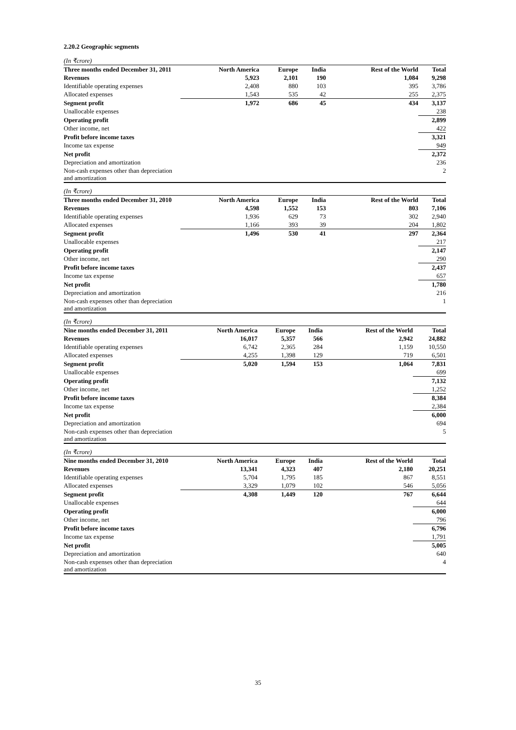2.20.2 Geographic segments
| (In ₹crore) | | | | | |
| Three months ended December 31, 2011 | North America | Europe | India | Rest of the World | Total |
| Revenues | 5,923 | 2,101 | 190 | 1,084 | 9,298 |
| Identifiable operating expenses | 2,408 | 880 | 103 | 395 | 3,786 |
| Allocated expenses | 1,543 | 535 | 42 | 255 | 2,375 |
| Segment profit | 1,972 | 686 | 45 | 434 | 3,137 |
| Unallocable expenses | | | | | 238 |
| Operating profit | | | | | 2,899 |
| Other income, net | | | | | 422 |
| Profit before income taxes | | | | | 3,321 |
| Income tax expense | | | | | 949 |
| Net profit | | | | | 2,372 |
| Depreciation and amortization | | | | | 236 |
| Non-cash expenses other than depreciation and amortization | | | | | 2 |
| (In ₹crore) | | | | | |
| Three months ended December 31, 2010 | North America | Europe | India | Rest of the World | Total |
| Revenues | 4,598 | 1,552 | 153 | 803 | 7,106 |
| Identifiable operating expenses | 1,936 | 629 | 73 | 302 | 2,940 |
| Allocated expenses | 1,166 | 393 | 39 | 204 | 1,802 |
| Segment profit | 1,496 | 530 | 41 | 297 | 2,364 |
| Unallocable expenses | | | | | 217 |
| Operating profit | | | | | 2,147 |
| Other income, net | | | | | 290 |
| Profit before income taxes | | | | | 2,437 |
| Income tax expense | | | | | 657 |
| Net profit | | | | | 1,780 |
| Depreciation and amortization | | | | | 216 |
| Non-cash expenses other than depreciation and amortization | | | | | 1 |
| (In ₹crore) | | | | | |
| Nine months ended December 31, 2011 | North America | Europe | India | Rest of the World | Total |
| Revenues | 16,017 | 5,357 | 566 | 2,942 | 24,882 |
| Identifiable operating expenses | 6,742 | 2,365 | 284 | 1,159 | 10,550 |
| Allocated expenses | 4,255 | 1,398 | 129 | 719 | 6,501 |
| Segment profit | 5,020 | 1,594 | 153 | 1,064 | 7,831 |
| Unallocable expenses | | | | | 699 |
| Operating profit | | | | | 7,132 |
| Other income, net | | | | | 1,252 |
| Profit before income taxes | | | | | 8,384 |
| Income tax expense | | | | | 2,384 |
| Net profit | | | | | 6,000 |
| Depreciation and amortization | | | | | 694 |
| Non-cash expenses other than depreciation and amortization | | | | | 5 |
| (In ₹crore) | | | | | |
| Nine months ended December 31, 2010 | North America | Europe | India | Rest of the World | Total |
| Revenues | 13,341 | 4,323 | 407 | 2,180 | 20,251 |
| Identifiable operating expenses | 5,704 | 1,795 | 185 | 867 | 8,551 |
| Allocated expenses | 3,329 | 1,079 | 102 | 546 | 5,056 |
| Segment profit | 4,308 | 1,449 | 120 | 767 | 6,644 |
| Unallocable expenses | | | | | 644 |
| Operating profit | | | | | 6,000 |
| Other income, net | | | | | 796 |
| Profit before income taxes | | | | | 6,796 |
| Income tax expense | | | | | 1,791 |
| Net profit | | | | | 5,005 |
| Depreciation and amortization | | | | | 640 |
| Non-cash expenses other than depreciation and amortization | | | | | 4 |
35